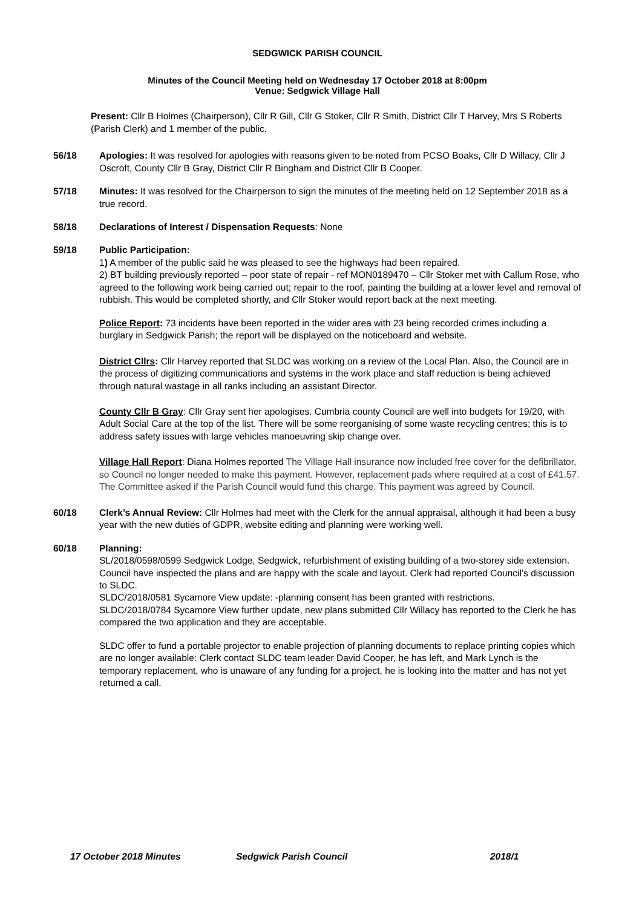SEDGWICK PARISH COUNCIL
Minutes of the Council Meeting held on Wednesday 17 October 2018 at 8:00pm
Venue: Sedgwick Village Hall
Present: Cllr B Holmes (Chairperson), Cllr R Gill, Cllr G Stoker, Cllr R Smith, District Cllr T Harvey, Mrs S Roberts (Parish Clerk) and 1 member of the public.
56/18 Apologies: It was resolved for apologies with reasons given to be noted from PCSO Boaks, Cllr D Willacy, Cllr J Oscroft, County Cllr B Gray, District Cllr R Bingham and District Cllr B Cooper.
57/18 Minutes: It was resolved for the Chairperson to sign the minutes of the meeting held on 12 September 2018 as a true record.
58/18 Declarations of Interest / Dispensation Requests: None
59/18 Public Participation:
1) A member of the public said he was pleased to see the highways had been repaired.
2) BT building previously reported – poor state of repair - ref MON0189470 – Cllr Stoker met with Callum Rose, who agreed to the following work being carried out; repair to the roof, painting the building at a lower level and removal of rubbish. This would be completed shortly, and Cllr Stoker would report back at the next meeting.
Police Report: 73 incidents have been reported in the wider area with 23 being recorded crimes including a burglary in Sedgwick Parish; the report will be displayed on the noticeboard and website.
District Cllrs: Cllr Harvey reported that SLDC was working on a review of the Local Plan. Also, the Council are in the process of digitizing communications and systems in the work place and staff reduction is being achieved through natural wastage in all ranks including an assistant Director.
County Cllr B Gray: Cllr Gray sent her apologises. Cumbria county Council are well into budgets for 19/20, with Adult Social Care at the top of the list. There will be some reorganising of some waste recycling centres; this is to address safety issues with large vehicles manoeuvring skip change over.
Village Hall Report: Diana Holmes reported The Village Hall insurance now included free cover for the defibrillator, so Council no longer needed to make this payment. However, replacement pads where required at a cost of £41.57. The Committee asked if the Parish Council would fund this charge. This payment was agreed by Council.
60/18 Clerk’s Annual Review: Cllr Holmes had meet with the Clerk for the annual appraisal, although it had been a busy year with the new duties of GDPR, website editing and planning were working well.
60/18 Planning:
SL/2018/0598/0599 Sedgwick Lodge, Sedgwick, refurbishment of existing building of a two-storey side extension. Council have inspected the plans and are happy with the scale and layout. Clerk had reported Council’s discussion to SLDC.
SLDC/2018/0581 Sycamore View update: -planning consent has been granted with restrictions.
SLDC/2018/0784 Sycamore View further update, new plans submitted Cllr Willacy has reported to the Clerk he has compared the two application and they are acceptable.
SLDC offer to fund a portable projector to enable projection of planning documents to replace printing copies which are no longer available: Clerk contact SLDC team leader David Cooper, he has left, and Mark Lynch is the temporary replacement, who is unaware of any funding for a project, he is looking into the matter and has not yet returned a call.
17 October 2018 Minutes Sedgwick Parish Council 2018/1